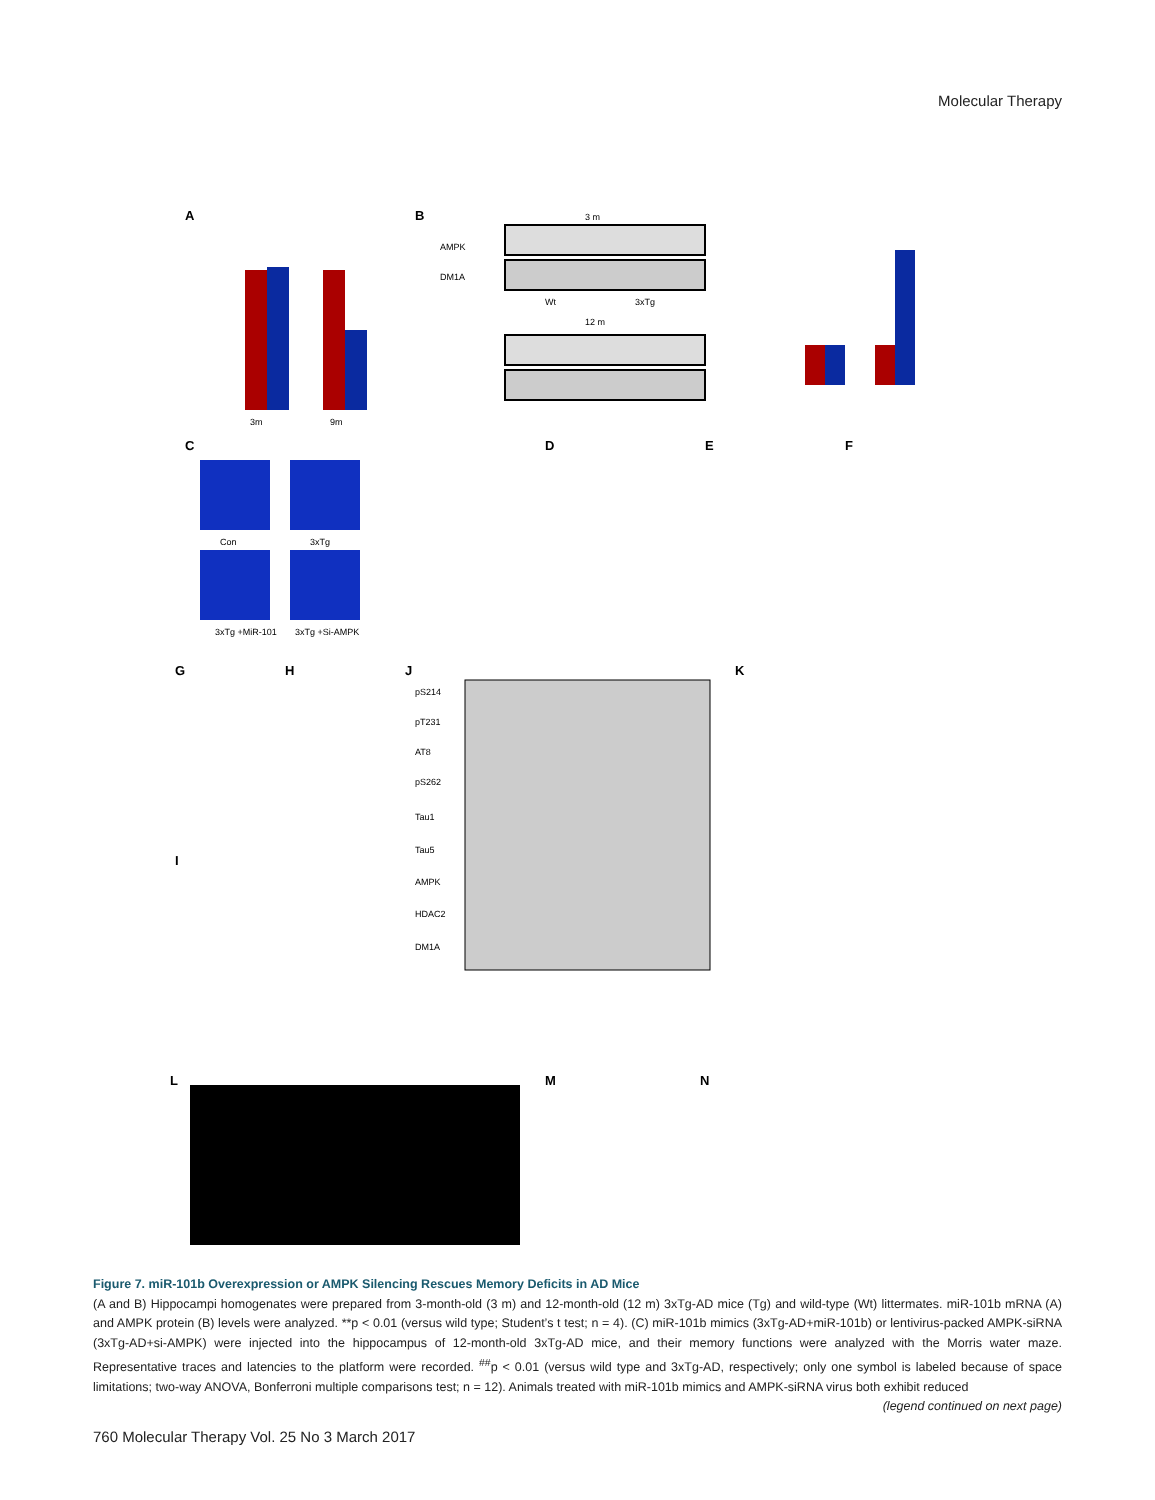Molecular Therapy
A
3m
9m
B
AMPK
DM1A
3 m
Wt
3xTg
12 m
C
Con
3xTg
3xTg +MiR-101
3xTg +Si-AMPK
D
E
F
G
H
J
K
pS214
pT231
AT8
pS262
Tau1
Tau5
AMPK
HDAC2
DM1A
I
L
M
N
Figure 7. miR-101b Overexpression or AMPK Silencing Rescues Memory Deficits in AD Mice
(A and B) Hippocampi homogenates were prepared from 3-month-old (3 m) and 12-month-old (12 m) 3xTg-AD mice (Tg) and wild-type (Wt) littermates. miR-101b mRNA (A) and AMPK protein (B) levels were analyzed. **p < 0.01 (versus wild type; Student’s t test; n = 4). (C) miR-101b mimics (3xTg-AD+miR-101b) or lentivirus-packed AMPK-siRNA (3xTg-AD+si-AMPK) were injected into the hippocampus of 12-month-old 3xTg-AD mice, and their memory functions were analyzed with the Morris water maze. Representative traces and latencies to the platform were recorded. <sup>##</sup>p < 0.01 (versus wild type and 3xTg-AD, respectively; only one symbol is labeled because of space limitations; two-way ANOVA, Bonferroni multiple comparisons test; n = 12). Animals treated with miR-101b mimics and AMPK-siRNA virus both exhibit reduced
(legend continued on next page)
760 Molecular Therapy Vol. 25 No 3 March 2017